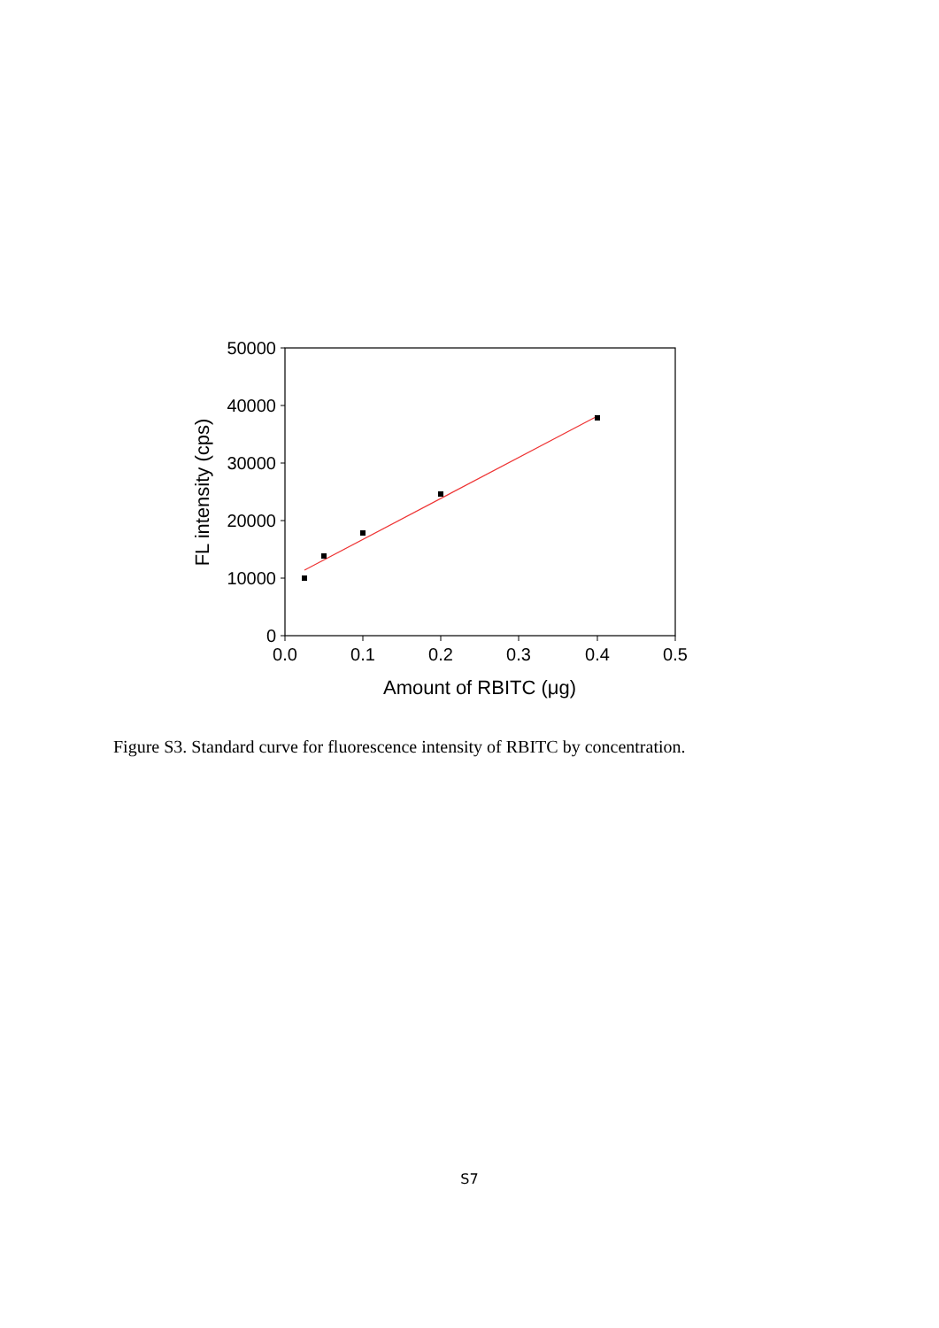50000
40000
30000
20000
10000
0
0.0
0.1
0.2
0.3
0.4
0.5
Amount of RBITC (μg)
FL intensity (cps)
Figure S3. Standard curve for fluorescence intensity of RBITC by concentration.
S7